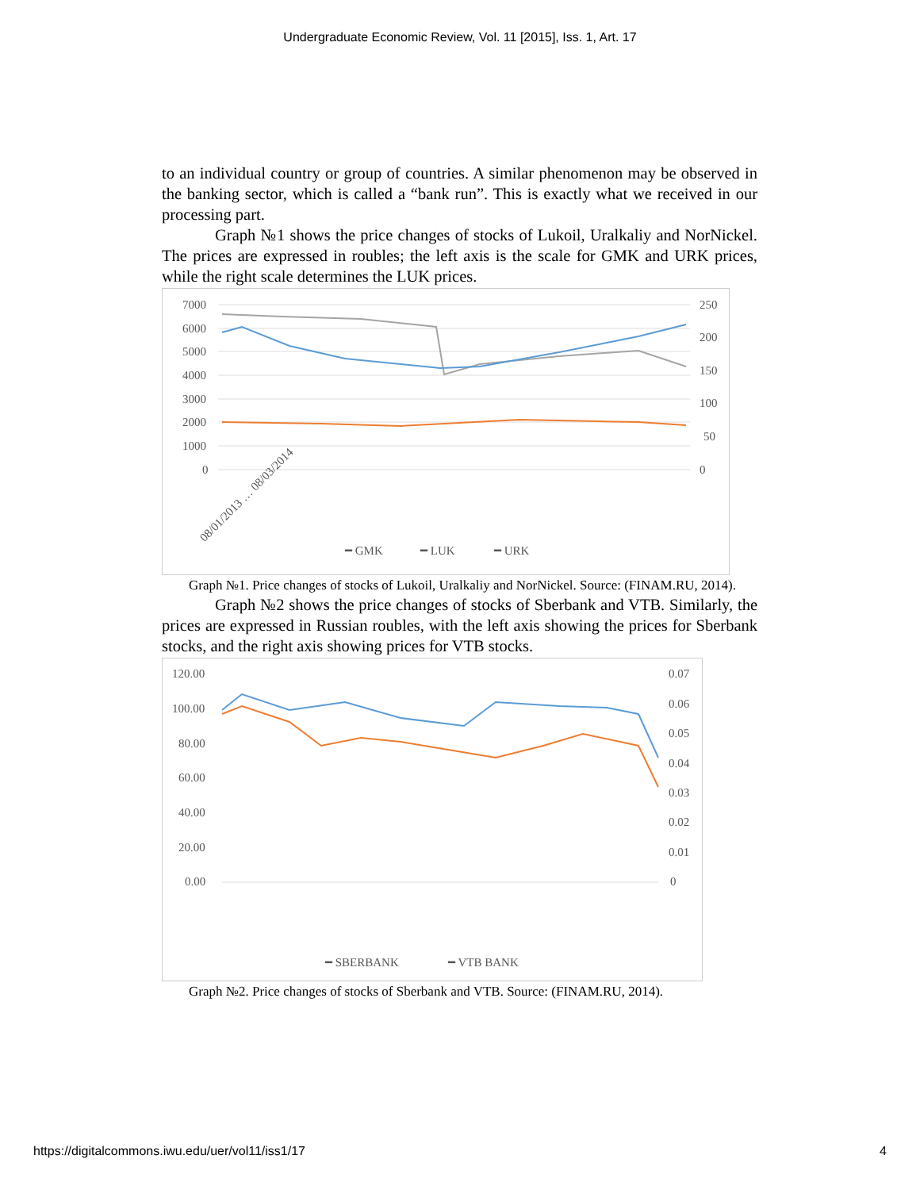Undergraduate Economic Review, Vol. 11 [2015], Iss. 1, Art. 17
to an individual country or group of countries. A similar phenomenon may be observed in the banking sector, which is called a “bank run”. This is exactly what we received in our processing part.
Graph №1 shows the price changes of stocks of Lukoil, Uralkaliy and NorNickel. The prices are expressed in roubles; the left axis is the scale for GMK and URK prices, while the right scale determines the LUK prices.
7000
6000
5000
4000
3000
2000
1000
0
250
200
150
100
50
0
━ GMK
━ LUK
━ URK
08/01/2013 … 08/03/2014
Graph №1. Price changes of stocks of Lukoil, Uralkaliy and NorNickel. Source: (FINAM.RU, 2014).
Graph №2 shows the price changes of stocks of Sberbank and VTB. Similarly, the prices are expressed in Russian roubles, with the left axis showing the prices for Sberbank stocks, and the right axis showing prices for VTB stocks.
120.00
100.00
80.00
60.00
40.00
20.00
0.00
0.07
0.06
0.05
0.04
0.03
0.02
0.01
0
━ SBERBANK
━ VTB BANK
Graph №2. Price changes of stocks of Sberbank and VTB. Source: (FINAM.RU, 2014).
https://digitalcommons.iwu.edu/uer/vol11/iss1/17 4